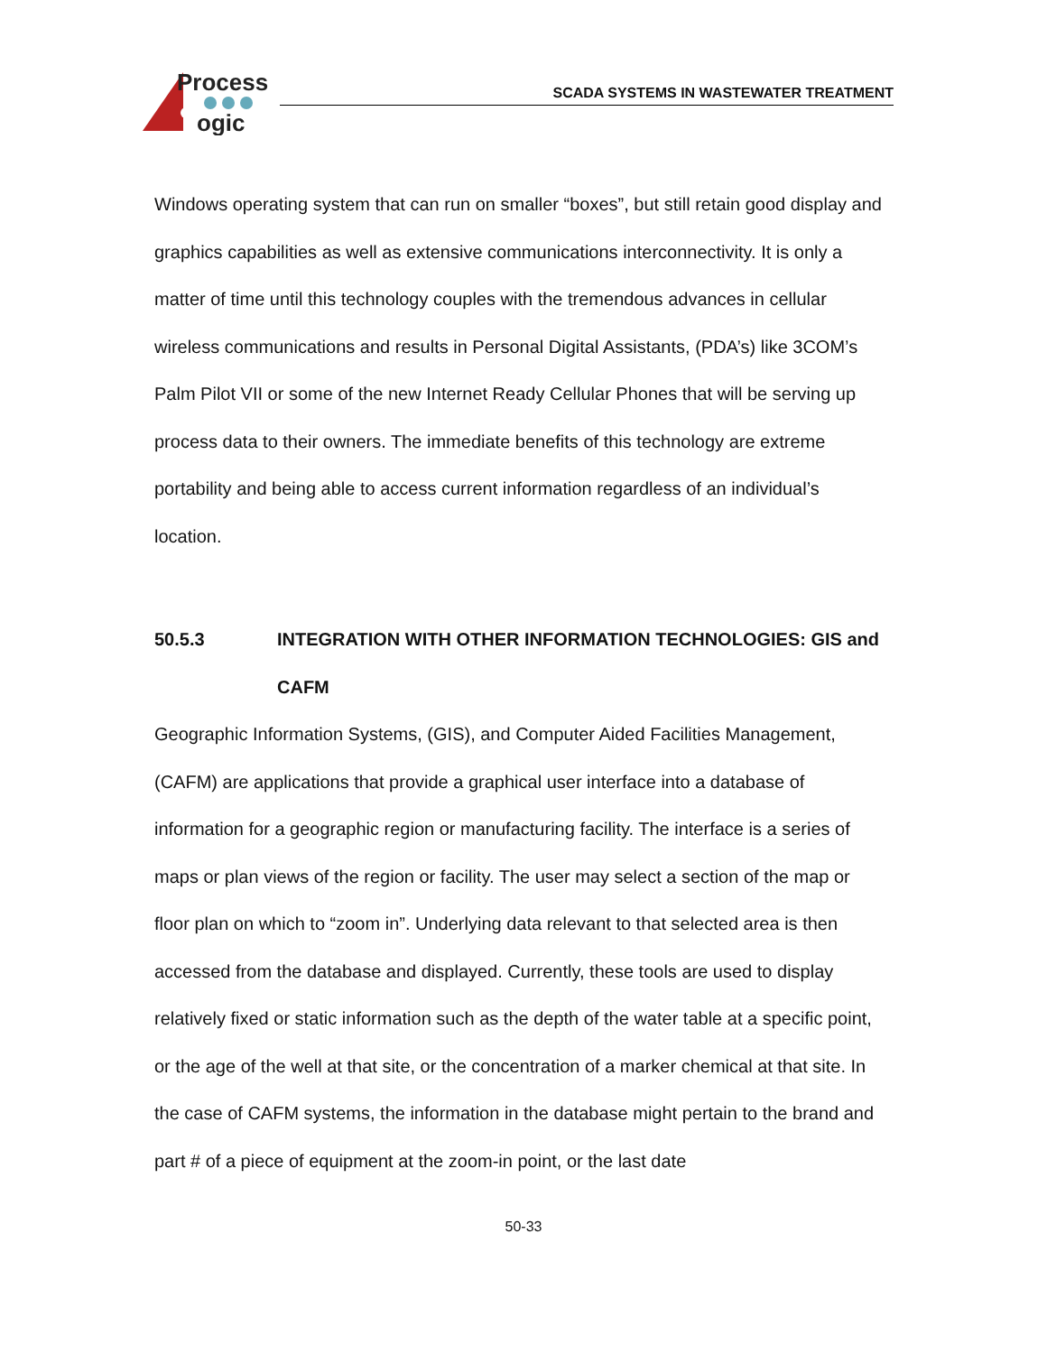Process
ogic
SCADA SYSTEMS IN WASTEWATER TREATMENT
Windows operating system that can run on smaller “boxes”, but still retain good display and graphics capabilities as well as extensive communications interconnectivity. It is only a matter of time until this technology couples with the tremendous advances in cellular wireless communications and results in Personal Digital Assistants, (PDA’s) like 3COM’s Palm Pilot VII or some of the new Internet Ready Cellular Phones that will be serving up process data to their owners. The immediate benefits of this technology are extreme portability and being able to access current information regardless of an individual’s location.
50.5.3 INTEGRATION WITH OTHER INFORMATION TECHNOLOGIES: GIS and CAFM
Geographic Information Systems, (GIS), and Computer Aided Facilities Management, (CAFM) are applications that provide a graphical user interface into a database of information for a geographic region or manufacturing facility. The interface is a series of maps or plan views of the region or facility. The user may select a section of the map or floor plan on which to “zoom in”. Underlying data relevant to that selected area is then accessed from the database and displayed. Currently, these tools are used to display relatively fixed or static information such as the depth of the water table at a specific point, or the age of the well at that site, or the concentration of a marker chemical at that site. In the case of CAFM systems, the information in the database might pertain to the brand and part # of a piece of equipment at the zoom-in point, or the last date
50-33